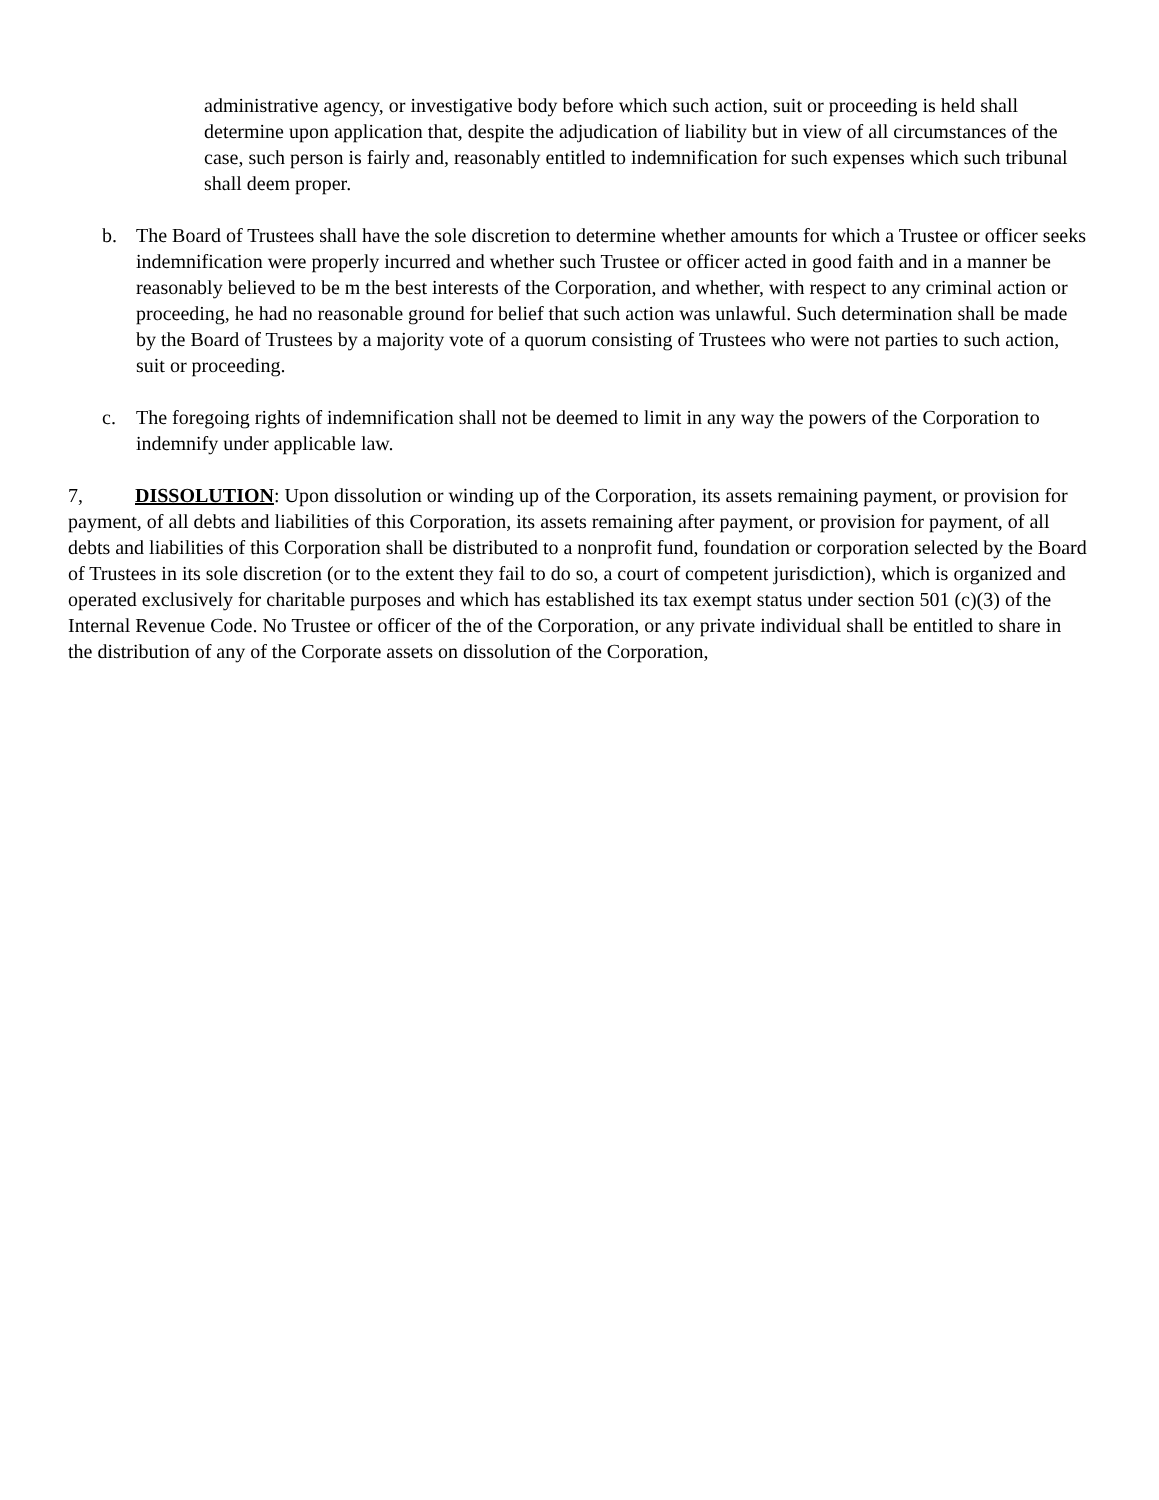administrative agency, or investigative body before which such action, suit or proceeding is held shall determine upon application that, despite the adjudication of liability but in view of all circumstances of the case, such person is fairly and, reasonably entitled to indemnification for such expenses which such tribunal shall deem proper.
b. The Board of Trustees shall have the sole discretion to determine whether amounts for which a Trustee or officer seeks indemnification were properly incurred and whether such Trustee or officer acted in good faith and in a manner be reasonably believed to be m the best interests of the Corporation, and whether, with respect to any criminal action or proceeding, he had no reasonable ground for belief that such action was unlawful. Such determination shall be made by the Board of Trustees by a majority vote of a quorum consisting of Trustees who were not parties to such action, suit or proceeding.
c. The foregoing rights of indemnification shall not be deemed to limit in any way the powers of the Corporation to indemnify under applicable law.
7, DISSOLUTION: Upon dissolution or winding up of the Corporation, its assets remaining payment, or provision for payment, of all debts and liabilities of this Corporation, its assets remaining after payment, or provision for payment, of all debts and liabilities of this Corporation shall be distributed to a nonprofit fund, foundation or corporation selected by the Board of Trustees in its sole discretion (or to the extent they fail to do so, a court of competent jurisdiction), which is organized and operated exclusively for charitable purposes and which has established its tax exempt status under section 501 (c)(3) of the Internal Revenue Code. No Trustee or officer of the of the Corporation, or any private individual shall be entitled to share in the distribution of any of the Corporate assets on dissolution of the Corporation,